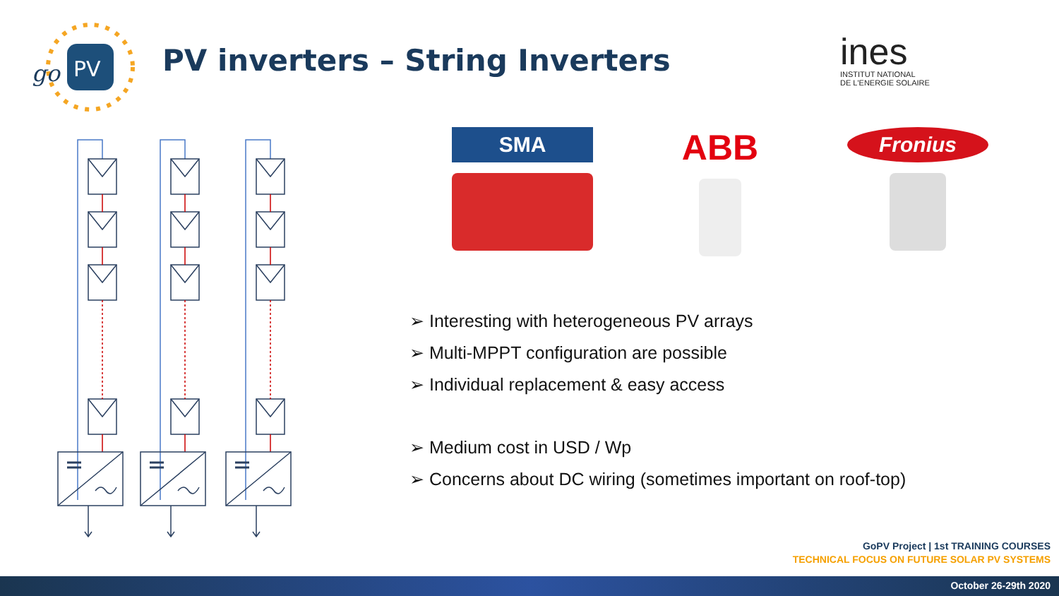PV
go
PV inverters – String Inverters
ines
INSTITUT NATIONAL
DE L'ENERGIE SOLAIRE
SMA
ABB
Fronius
➢ Interesting with heterogeneous PV arrays
➢ Multi-MPPT configuration are possible
➢ Individual replacement & easy access
➢ Medium cost in USD / Wp
➢ Concerns about DC wiring (sometimes important on roof-top)
GoPV Project | 1st TRAINING COURSES
TECHNICAL FOCUS ON FUTURE SOLAR PV SYSTEMS
October 26-29th 2020